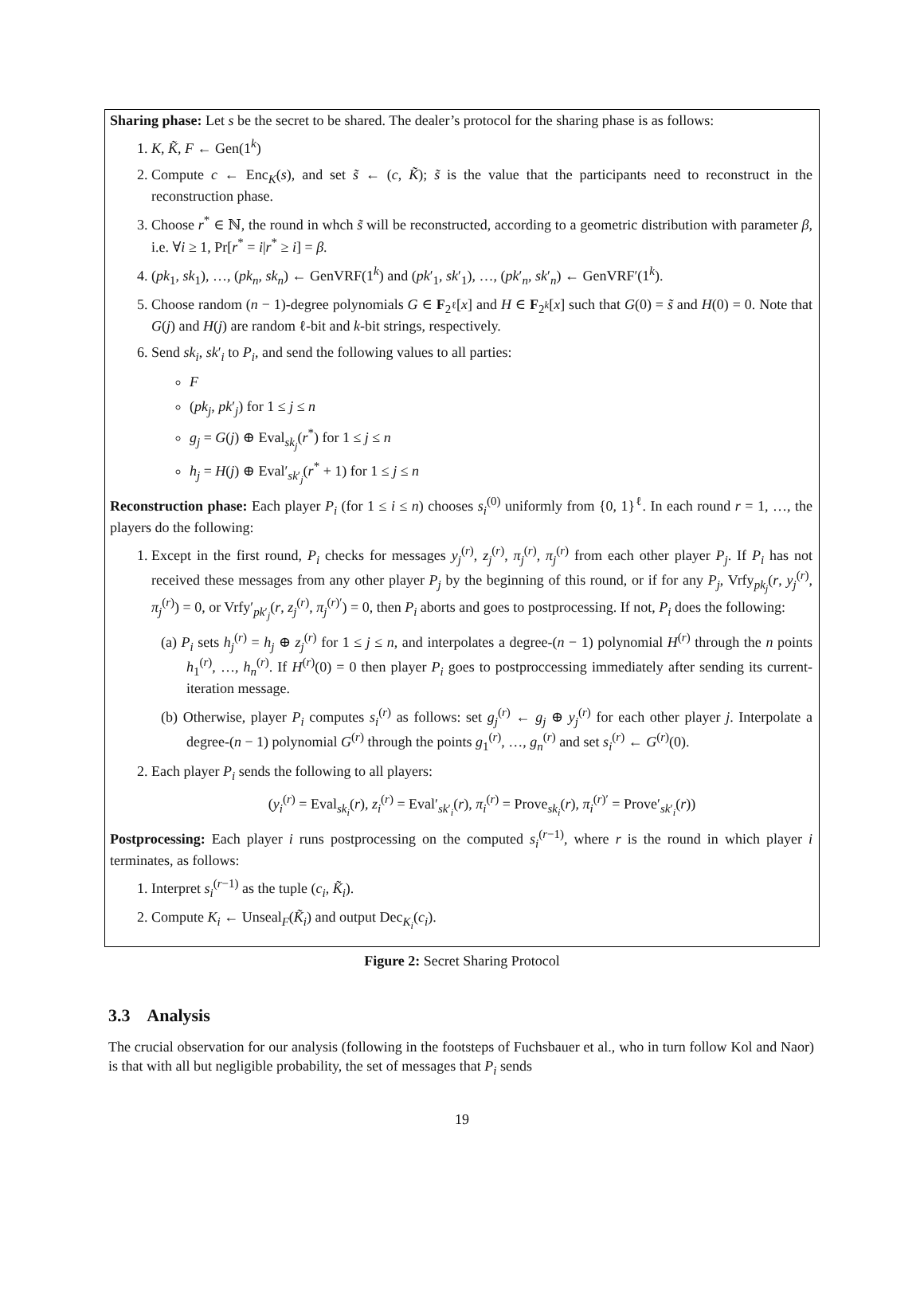Sharing phase: Let s be the secret to be shared. The dealer’s protocol for the sharing phase is as follows:
1. K, K̃, F ← Gen(1<sup>k</sup>)
2. Compute c ← Enc<sub>K</sub>(s), and set s̃ ← (c, K̃); s̃ is the value that the participants need to reconstruct in the reconstruction phase.
3. Choose r<sup>*</sup> ∈ ℕ, the round in whch s̃ will be reconstructed, according to a geometric distribution with parameter β, i.e. ∀i ≥ 1, Pr[r<sup>*</sup> = i|r<sup>*</sup> ≥ i] = β.
4. (pk<sub>1</sub>, sk<sub>1</sub>), …, (pk<sub>n</sub>, sk<sub>n</sub>) ← GenVRF(1<sup>k</sup>) and (pk′<sub>1</sub>, sk′<sub>1</sub>), …, (pk′<sub>n</sub>, sk′<sub>n</sub>) ← GenVRF′(1<sup>k</sup>).
5. Choose random (n − 1)-degree polynomials G ∈ F<sub>2<sup>ℓ</sup></sub>[x] and H ∈ F<sub>2<sup>k</sup></sub>[x] such that G(0) = s̃ and H(0) = 0. Note that G(j) and H(j) are random ℓ-bit and k-bit strings, respectively.
6. Send sk<sub>i</sub>, sk′<sub>i</sub> to P<sub>i</sub>, and send the following values to all parties:
F
(pk<sub>j</sub>, pk′<sub>j</sub>) for 1 ≤ j ≤ n
g<sub>j</sub> = G(j) ⊕ Eval<sub>sk<sub>j</sub></sub>(r<sup>*</sup>) for 1 ≤ j ≤ n
h<sub>j</sub> = H(j) ⊕ Eval′<sub>sk′<sub>j</sub></sub>(r<sup>*</sup> + 1) for 1 ≤ j ≤ n
Reconstruction phase: Each player P<sub>i</sub> (for 1 ≤ i ≤ n) chooses s<sub>i</sub><sup>(0)</sup> uniformly from {0, 1}<sup>ℓ</sup>. In each round r = 1, …, the players do the following:
1. Except in the first round, P<sub>i</sub> checks for messages y<sub>j</sub><sup>(r)</sup>, z<sub>j</sub><sup>(r)</sup>, π<sub>j</sub><sup>(r)</sup>, π<sub>j</sub><sup>(r)</sup> from each other player P<sub>j</sub>. If P<sub>i</sub> has not received these messages from any other player P<sub>j</sub> by the beginning of this round, or if for any P<sub>j</sub>, Vrfy<sub>pk<sub>j</sub></sub>(r, y<sub>j</sub><sup>(r)</sup>, π<sub>j</sub><sup>(r)</sup>) = 0, or Vrfy′<sub>pk′<sub>j</sub></sub>(r, z<sub>j</sub><sup>(r)</sup>, π<sub>j</sub><sup>(r)′</sup>) = 0, then P<sub>i</sub> aborts and goes to postprocessing. If not, P<sub>i</sub> does the following:
(a) P<sub>i</sub> sets h<sub>j</sub><sup>(r)</sup> = h<sub>j</sub> ⊕ z<sub>j</sub><sup>(r)</sup> for 1 ≤ j ≤ n, and interpolates a degree-(n − 1) polynomial H<sup>(r)</sup> through the n points h<sub>1</sub><sup>(r)</sup>, …, h<sub>n</sub><sup>(r)</sup>. If H<sup>(r)</sup>(0) = 0 then player P<sub>i</sub> goes to postproccessing immediately after sending its current-iteration message.
(b) Otherwise, player P<sub>i</sub> computes s<sub>i</sub><sup>(r)</sup> as follows: set g<sub>j</sub><sup>(r)</sup> ← g<sub>j</sub> ⊕ y<sub>j</sub><sup>(r)</sup> for each other player j. Interpolate a degree-(n − 1) polynomial G<sup>(r)</sup> through the points g<sub>1</sub><sup>(r)</sup>, …, g<sub>n</sub><sup>(r)</sup> and set s<sub>i</sub><sup>(r)</sup> ← G<sup>(r)</sup>(0).
2. Each player P<sub>i</sub> sends the following to all players:
(y<sub>i</sub><sup>(r)</sup> = Eval<sub>sk<sub>i</sub></sub>(r), z<sub>i</sub><sup>(r)</sup> = Eval′<sub>sk′<sub>i</sub></sub>(r), π<sub>i</sub><sup>(r)</sup> = Prove<sub>sk<sub>i</sub></sub>(r), π<sub>i</sub><sup>(r)′</sup> = Prove′<sub>sk′<sub>i</sub></sub>(r))
Postprocessing: Each player i runs postprocessing on the computed s<sub>i</sub><sup>(r−1)</sup>, where r is the round in which player i terminates, as follows:
1. Interpret s<sub>i</sub><sup>(r−1)</sup> as the tuple (c<sub>i</sub>, K̃<sub>i</sub>).
2. Compute K<sub>i</sub> ← Unseal<sub>F</sub>(K̃<sub>i</sub>) and output Dec<sub>K<sub>i</sub></sub>(c<sub>i</sub>).
Figure 2: Secret Sharing Protocol
3.3 Analysis
The crucial observation for our analysis (following in the footsteps of Fuchsbauer et al., who in turn follow Kol and Naor) is that with all but negligible probability, the set of messages that P<sub>i</sub> sends
19